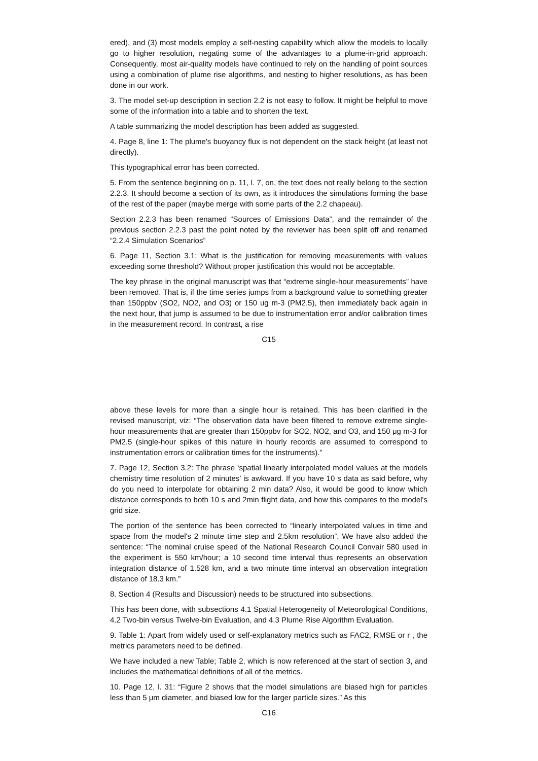ered), and (3) most models employ a self-nesting capability which allow the models to locally go to higher resolution, negating some of the advantages to a plume-in-grid approach. Consequently, most air-quality models have continued to rely on the handling of point sources using a combination of plume rise algorithms, and nesting to higher resolutions, as has been done in our work.
3. The model set-up description in section 2.2 is not easy to follow. It might be helpful to move some of the information into a table and to shorten the text.
A table summarizing the model description has been added as suggested.
4. Page 8, line 1: The plume's buoyancy flux is not dependent on the stack height (at least not directly).
This typographical error has been corrected.
5. From the sentence beginning on p. 11, l. 7, on, the text does not really belong to the section 2.2.3. It should become a section of its own, as it introduces the simulations forming the base of the rest of the paper (maybe merge with some parts of the 2.2 chapeau).
Section 2.2.3 has been renamed “Sources of Emissions Data”, and the remainder of the previous section 2.2.3 past the point noted by the reviewer has been split off and renamed “2.2.4 Simulation Scenarios”
6. Page 11, Section 3.1: What is the justification for removing measurements with values exceeding some threshold? Without proper justification this would not be acceptable.
The key phrase in the original manuscript was that “extreme single-hour measurements” have been removed. That is, if the time series jumps from a background value to something greater than 150ppbv (SO2, NO2, and O3) or 150 ug m-3 (PM2.5), then immediately back again in the next hour, that jump is assumed to be due to instrumentation error and/or calibration times in the measurement record. In contrast, a rise
C15
above these levels for more than a single hour is retained. This has been clarified in the revised manuscript, viz: “The observation data have been filtered to remove extreme single-hour measurements that are greater than 150ppbv for SO2, NO2, and O3, and 150 μg m-3 for PM2.5 (single-hour spikes of this nature in hourly records are assumed to correspond to instrumentation errors or calibration times for the instruments).”
7. Page 12, Section 3.2: The phrase ‘spatial linearly interpolated model values at the models chemistry time resolution of 2 minutes’ is awkward. If you have 10 s data as said before, why do you need to interpolate for obtaining 2 min data? Also, it would be good to know which distance corresponds to both 10 s and 2min flight data, and how this compares to the model's grid size.
The portion of the sentence has been corrected to “linearly interpolated values in time and space from the model's 2 minute time step and 2.5km resolution”. We have also added the sentence: “The nominal cruise speed of the National Research Council Convair 580 used in the experiment is 550 km/hour; a 10 second time interval thus represents an observation integration distance of 1.528 km, and a two minute time interval an observation integration distance of 18.3 km.”
8. Section 4 (Results and Discussion) needs to be structured into subsections.
This has been done, with subsections 4.1 Spatial Heterogeneity of Meteorological Conditions, 4.2 Two-bin versus Twelve-bin Evaluation, and 4.3 Plume Rise Algorithm Evaluation.
9. Table 1: Apart from widely used or self-explanatory metrics such as FAC2, RMSE or r , the metrics parameters need to be defined.
We have included a new Table; Table 2, which is now referenced at the start of section 3, and includes the mathematical definitions of all of the metrics.
10. Page 12, l. 31: “Figure 2 shows that the model simulations are biased high for particles less than 5 μm diameter, and biased low for the larger particle sizes.” As this
C16